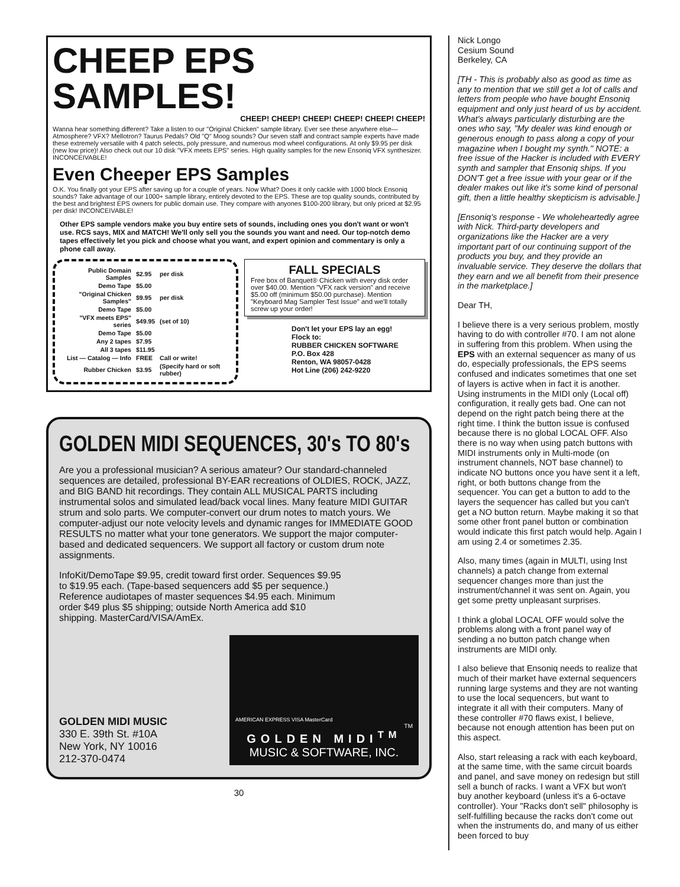CHEEP EPS
SAMPLES!
CHEEP! CHEEP! CHEEP! CHEEP! CHEEP! CHEEP!
Wanna hear something different? Take a listen to our "Original Chicken" sample library. Ever see these anywhere else—Atmosphere? VFX? Mellotron? Taurus Pedals? Old "Q" Moog sounds? Our seven staff and contract sample experts have made these extremely versatile with 4 patch selects, poly pressure, and numerous mod wheel configurations. At only $9.95 per disk (new low price)! Also check out our 10 disk "VFX meets EPS" series. High quality samples for the new Ensoniq VFX synthesizer. INCONCEIVABLE!
Even Cheeper EPS Samples
O.K. You finally got your EPS after saving up for a couple of years. Now What? Does it only cackle with 1000 block Ensoniq sounds? Take advantage of our 1000+ sample library, entirely devoted to the EPS. These are top quality sounds, contributed by the best and brightest EPS owners for public domain use. They compare with anyones $100-200 library, but only priced at $2.95 per disk! INCONCEIVABLE!
Other EPS sample vendors make you buy entire sets of sounds, including ones you don't want or won't use. RCS says, MIX and MATCH! We'll only sell you the sounds you want and need. Our top-notch demo tapes effectively let you pick and choose what you want, and expert opinion and commentary is only a phone call away.
| Public Domain Samples | $2.95 | per disk |
| Demo Tape | $5.00 | |
| "Original Chicken Samples" | $9.95 | per disk |
| Demo Tape | $5.00 | |
| "VFX meets EPS" series | $49.95 | (set of 10) |
| Demo Tape | $5.00 | |
| Any 2 tapes | $7.95 | |
| All 3 tapes | $11.95 | |
| List — Catalog — Info | FREE | Call or write! |
| Rubber Chicken | $3.95 | (Specify hard or soft rubber) |
FALL SPECIALS
Free box of Banquet® Chicken with every disk order over $40.00. Mention "VFX rack version" and receive $5.00 off (minimum $50.00 purchase). Mention "Keyboard Mag Sampler Test Issue" and we'll totally screw up your order!
Don't let your EPS lay an egg!
Flock to:
RUBBER CHICKEN SOFTWARE
P.O. Box 428
Renton, WA 98057-0428
Hot Line (206) 242-9220
GOLDEN MIDI SEQUENCES, 30's TO 80's
Are you a professional musician? A serious amateur? Our standard-channeled sequences are detailed, professional BY-EAR recreations of OLDIES, ROCK, JAZZ, and BIG BAND hit recordings. They contain ALL MUSICAL PARTS including instrumental solos and simulated lead/back vocal lines. Many feature MIDI GUITAR strum and solo parts. We computer-convert our drum notes to match yours. We computer-adjust our note velocity levels and dynamic ranges for IMMEDIATE GOOD RESULTS no matter what your tone generators. We support the major computer-based and dedicated sequencers. We support all factory or custom drum note assignments.
InfoKit/DemoTape $9.95, credit toward first order. Sequences $9.95 to $19.95 each. (Tape-based sequencers add $5 per sequence.) Reference audiotapes of master sequences $4.95 each. Minimum order $49 plus $5 shipping; outside North America add $10 shipping. MasterCard/VISA/AmEx.
GOLDEN MIDI MUSIC
330 E. 39th St. #10A
New York, NY 10016
212-370-0474
AMERICAN EXPRESS VISA MasterCard
TM
GOLDEN MIDI<sup>TM</sup>
MUSIC & SOFTWARE, INC.
30
Nick Longo
Cesium Sound
Berkeley, CA
[TH - This is probably also as good as time as any to mention that we still get a lot of calls and letters from people who have bought Ensoniq equipment and only just heard of us by accident. What's always particularly disturbing are the ones who say, "My dealer was kind enough or generous enough to pass along a copy of your magazine when I bought my synth." NOTE: a free issue of the Hacker is included with EVERY synth and sampler that Ensoniq ships. If you DON'T get a free issue with your gear or if the dealer makes out like it's some kind of personal gift, then a little healthy skepticism is advisable.]
[Ensoniq's response - We wholeheartedly agree with Nick. Third-party developers and organizations like the Hacker are a very important part of our continuing support of the products you buy, and they provide an invaluable service. They deserve the dollars that they earn and we all benefit from their presence in the marketplace.]
Dear TH,
I believe there is a very serious problem, mostly having to do with controller #70. I am not alone in suffering from this problem. When using the EPS with an external sequencer as many of us do, especially professionals, the EPS seems confused and indicates sometimes that one set of layers is active when in fact it is another. Using instruments in the MIDI only (Local off) configuration, it really gets bad. One can not depend on the right patch being there at the right time. I think the button issue is confused because there is no global LOCAL OFF. Also there is no way when using patch buttons with MIDI instruments only in Multi-mode (on instrument channels, NOT base channel) to indicate NO buttons once you have sent it a left, right, or both buttons change from the sequencer. You can get a button to add to the layers the sequencer has called but you can't get a NO button return. Maybe making it so that some other front panel button or combination would indicate this first patch would help. Again I am using 2.4 or sometimes 2.35.
Also, many times (again in MULTI, using Inst channels) a patch change from external sequencer changes more than just the instrument/channel it was sent on. Again, you get some pretty unpleasant surprises.
I think a global LOCAL OFF would solve the problems along with a front panel way of sending a no button patch change when instruments are MIDI only.
I also believe that Ensoniq needs to realize that much of their market have external sequencers running large systems and they are not wanting to use the local sequencers, but want to integrate it all with their computers. Many of these controller #70 flaws exist, I believe, because not enough attention has been put on this aspect.
Also, start releasing a rack with each keyboard, at the same time, with the same circuit boards and panel, and save money on redesign but still sell a bunch of racks. I want a VFX but won't buy another keyboard (unless it's a 6-octave controller). Your "Racks don't sell" philosophy is self-fulfilling because the racks don't come out when the instruments do, and many of us either been forced to buy